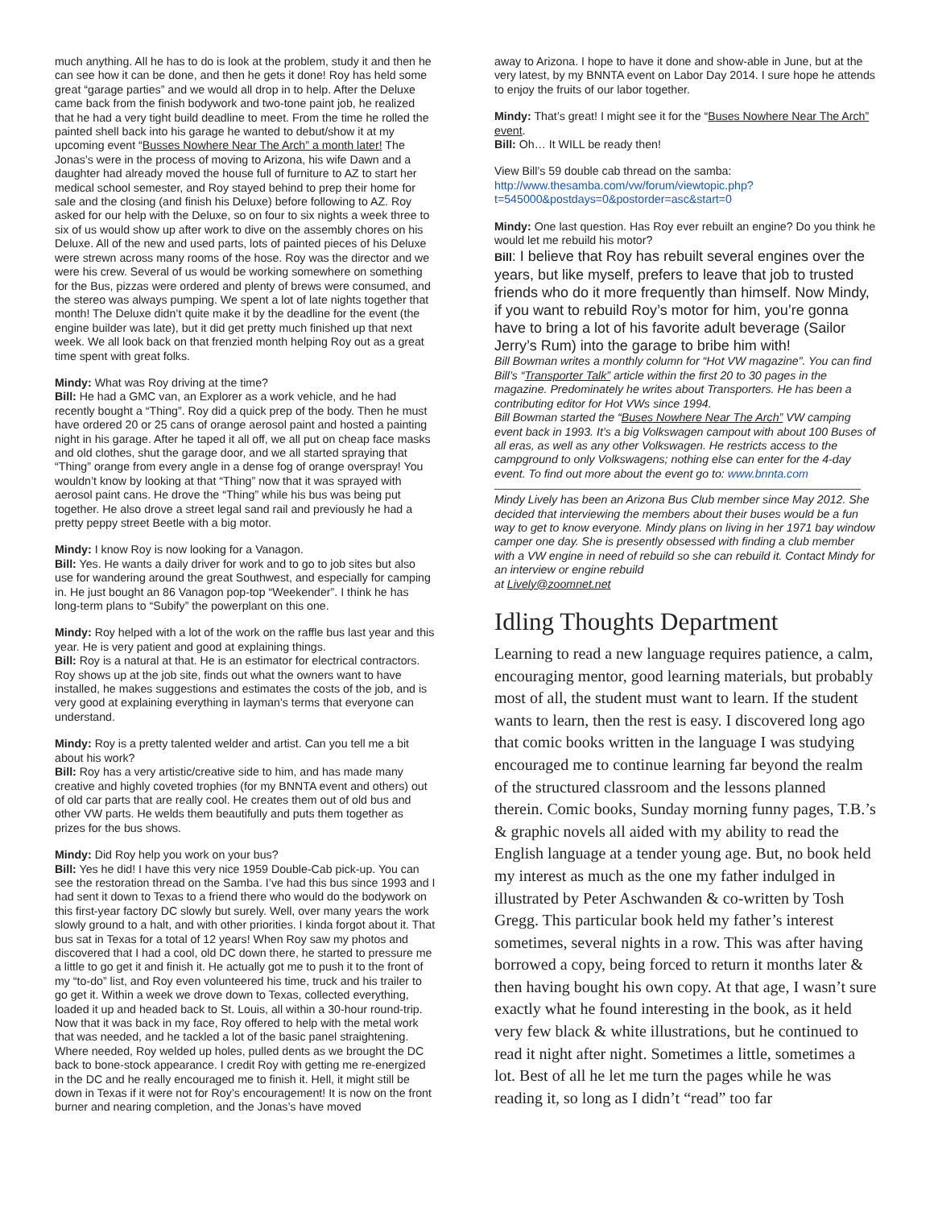much anything. All he has to do is look at the problem, study it and then he can see how it can be done, and then he gets it done! Roy has held some great “garage parties” and we would all drop in to help. After the Deluxe came back from the finish bodywork and two-tone paint job, he realized that he had a very tight build deadline to meet. From the time he rolled the painted shell back into his garage he wanted to debut/show it at my upcoming event “Busses Nowhere Near The Arch” a month later! The Jonas’s were in the process of moving to Arizona, his wife Dawn and a daughter had already moved the house full of furniture to AZ to start her medical school semester, and Roy stayed behind to prep their home for sale and the closing (and finish his Deluxe) before following to AZ. Roy asked for our help with the Deluxe, so on four to six nights a week three to six of us would show up after work to dive on the assembly chores on his Deluxe. All of the new and used parts, lots of painted pieces of his Deluxe were strewn across many rooms of the hose. Roy was the director and we were his crew. Several of us would be working somewhere on something for the Bus, pizzas were ordered and plenty of brews were consumed, and the stereo was always pumping. We spent a lot of late nights together that month! The Deluxe didn’t quite make it by the deadline for the event (the engine builder was late), but it did get pretty much finished up that next week. We all look back on that frenzied month helping Roy out as a great time spent with great folks.
Mindy: What was Roy driving at the time?
Bill: He had a GMC van, an Explorer as a work vehicle, and he had recently bought a “Thing”. Roy did a quick prep of the body. Then he must have ordered 20 or 25 cans of orange aerosol paint and hosted a painting night in his garage. After he taped it all off, we all put on cheap face masks and old clothes, shut the garage door, and we all started spraying that “Thing” orange from every angle in a dense fog of orange overspray! You wouldn’t know by looking at that “Thing” now that it was sprayed with aerosol paint cans. He drove the “Thing” while his bus was being put together. He also drove a street legal sand rail and previously he had a pretty peppy street Beetle with a big motor.
Mindy: I know Roy is now looking for a Vanagon.
Bill: Yes. He wants a daily driver for work and to go to job sites but also use for wandering around the great Southwest, and especially for camping in. He just bought an 86 Vanagon pop-top “Weekender”. I think he has long-term plans to “Subify” the powerplant on this one.
Mindy: Roy helped with a lot of the work on the raffle bus last year and this year. He is very patient and good at explaining things.
Bill: Roy is a natural at that. He is an estimator for electrical contractors. Roy shows up at the job site, finds out what the owners want to have installed, he makes suggestions and estimates the costs of the job, and is very good at explaining everything in layman's terms that everyone can understand.
Mindy: Roy is a pretty talented welder and artist. Can you tell me a bit about his work?
Bill: Roy has a very artistic/creative side to him, and has made many creative and highly coveted trophies (for my BNNTA event and others) out of old car parts that are really cool. He creates them out of old bus and other VW parts. He welds them beautifully and puts them together as prizes for the bus shows.
Mindy: Did Roy help you work on your bus?
Bill: Yes he did! I have this very nice 1959 Double-Cab pick-up. You can see the restoration thread on the Samba. I’ve had this bus since 1993 and I had sent it down to Texas to a friend there who would do the bodywork on this first-year factory DC slowly but surely. Well, over many years the work slowly ground to a halt, and with other priorities. I kinda forgot about it. That bus sat in Texas for a total of 12 years! When Roy saw my photos and discovered that I had a cool, old DC down there, he started to pressure me a little to go get it and finish it. He actually got me to push it to the front of my “to-do” list, and Roy even volunteered his time, truck and his trailer to go get it. Within a week we drove down to Texas, collected everything, loaded it up and headed back to St. Louis, all within a 30-hour round-trip. Now that it was back in my face, Roy offered to help with the metal work that was needed, and he tackled a lot of the basic panel straightening. Where needed, Roy welded up holes, pulled dents as we brought the DC back to bone-stock appearance. I credit Roy with getting me re-energized in the DC and he really encouraged me to finish it. Hell, it might still be down in Texas if it were not for Roy’s encouragement! It is now on the front burner and nearing completion, and the Jonas’s have moved
away to Arizona. I hope to have it done and show-able in June, but at the very latest, by my BNNTA event on Labor Day 2014. I sure hope he attends to enjoy the fruits of our labor together.
Mindy: That’s great! I might see it for the “Buses Nowhere Near The Arch” event.
Bill: Oh… It WILL be ready then!
View Bill’s 59 double cab thread on the samba:
http://www.thesamba.com/vw/forum/viewtopic.php?t=545000&postdays=0&postorder=asc&start=0
Mindy: One last question. Has Roy ever rebuilt an engine? Do you think he would let me rebuild his motor?
Bill: I believe that Roy has rebuilt several engines over the years, but like myself, prefers to leave that job to trusted friends who do it more frequently than himself. Now Mindy, if you want to rebuild Roy’s motor for him, you’re gonna have to bring a lot of his favorite adult beverage (Sailor Jerry’s Rum) into the garage to bribe him with!
Bill Bowman writes a monthly column for “Hot VW magazine”. You can find Bill’s “Transporter Talk” article within the first 20 to 30 pages in the magazine. Predominately he writes about Transporters. He has been a contributing editor for Hot VWs since 1994.
Bill Bowman started the “Buses Nowhere Near The Arch” VW camping event back in 1993. It’s a big Volkswagen campout with about 100 Buses of all eras, as well as any other Volkswagen. He restricts access to the campground to only Volkswagens; nothing else can enter for the 4-day event. To find out more about the event go to: www.bnnta.com
Mindy Lively has been an Arizona Bus Club member since May 2012. She decided that interviewing the members about their buses would be a fun way to get to know everyone. Mindy plans on living in her 1971 bay window camper one day. She is presently obsessed with finding a club member with a VW engine in need of rebuild so she can rebuild it. Contact Mindy for an interview or engine rebuild
at Lively@zoomnet.net
Idling Thoughts Department
Learning to read a new language requires patience, a calm, encouraging mentor, good learning materials, but probably most of all, the student must want to learn. If the student wants to learn, then the rest is easy. I discovered long ago that comic books written in the language I was studying encouraged me to continue learning far beyond the realm of the structured classroom and the lessons planned therein. Comic books, Sunday morning funny pages, T.B.’s & graphic novels all aided with my ability to read the English language at a tender young age. But, no book held my interest as much as the one my father indulged in illustrated by Peter Aschwanden & co-written by Tosh Gregg. This particular book held my father’s interest sometimes, several nights in a row. This was after having borrowed a copy, being forced to return it months later & then having bought his own copy. At that age, I wasn’t sure exactly what he found interesting in the book, as it held very few black & white illustrations, but he continued to read it night after night. Sometimes a little, sometimes a lot. Best of all he let me turn the pages while he was reading it, so long as I didn’t “read” too far